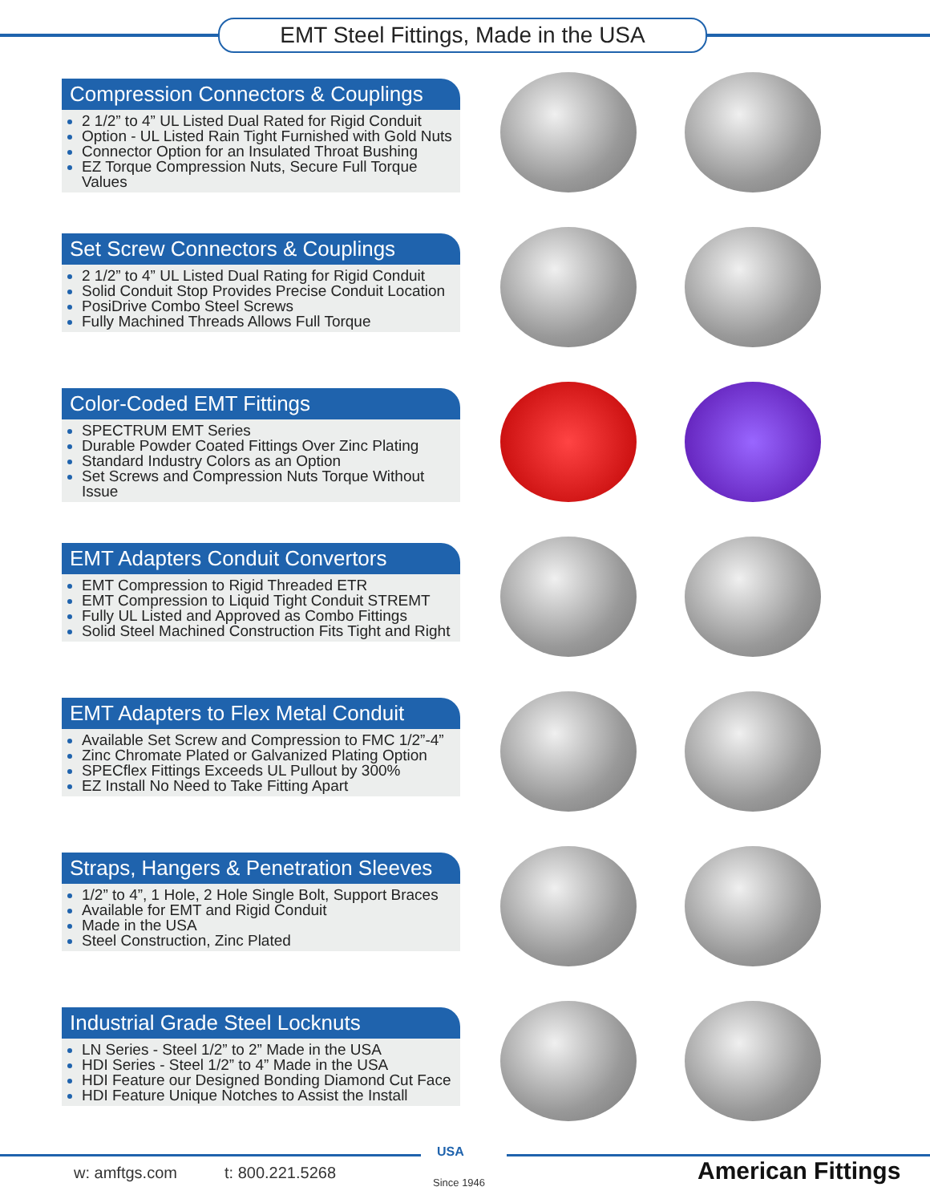EMT Steel Fittings, Made in the USA
Compression Connectors & Couplings
2 1/2” to 4” UL Listed Dual Rated for Rigid Conduit
Option - UL Listed Rain Tight Furnished with Gold Nuts
Connector Option for an Insulated Throat Bushing
EZ Torque Compression Nuts, Secure Full Torque Values
Set Screw Connectors & Couplings
2 1/2” to 4” UL Listed Dual Rating for Rigid Conduit
Solid Conduit Stop Provides Precise Conduit Location
PosiDrive Combo Steel Screws
Fully Machined Threads Allows Full Torque
Color-Coded EMT Fittings
SPECTRUM EMT Series
Durable Powder Coated Fittings Over Zinc Plating
Standard Industry Colors as an Option
Set Screws and Compression Nuts Torque Without Issue
EMT Adapters Conduit Convertors
EMT Compression to Rigid Threaded ETR
EMT Compression to Liquid Tight Conduit STREMT
Fully UL Listed and Approved as Combo Fittings
Solid Steel Machined Construction Fits Tight and Right
EMT Adapters to Flex Metal Conduit
Available Set Screw and Compression to FMC 1/2”-4”
Zinc Chromate Plated or Galvanized Plating Option
SPECflex Fittings Exceeds UL Pullout by 300%
EZ Install No Need to Take Fitting Apart
Straps, Hangers & Penetration Sleeves
1/2” to 4”, 1 Hole, 2 Hole Single Bolt, Support Braces
Available for EMT and Rigid Conduit
Made in the USA
Steel Construction, Zinc Plated
Industrial Grade Steel Locknuts
LN Series - Steel 1/2” to 2” Made in the USA
HDI Series - Steel 1/2” to 4” Made in the USA
HDI Feature our Designed Bonding Diamond Cut Face
HDI Feature Unique Notches to Assist the Install
w: amftgs.com t: 800.221.5268
USA
Since 1946 American Fittings